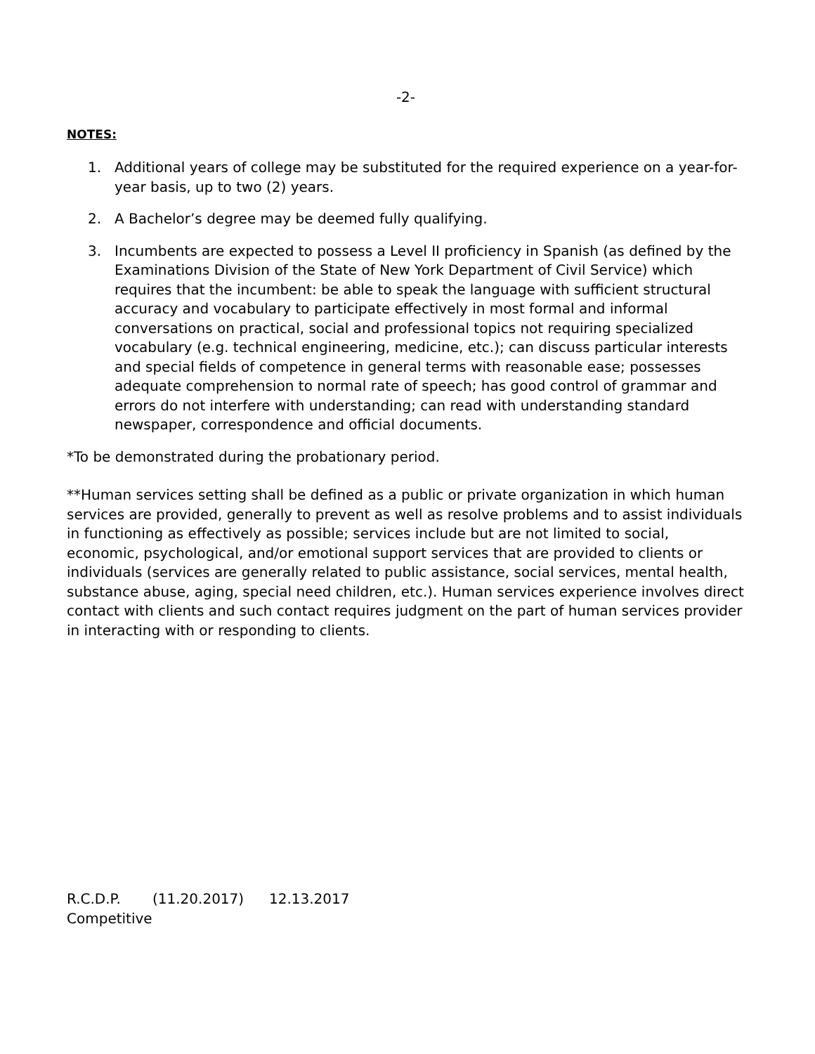-2-
NOTES:
1. Additional years of college may be substituted for the required experience on a year-for-year basis, up to two (2) years.
2. A Bachelor’s degree may be deemed fully qualifying.
3. Incumbents are expected to possess a Level II proficiency in Spanish (as defined by the Examinations Division of the State of New York Department of Civil Service) which requires that the incumbent: be able to speak the language with sufficient structural accuracy and vocabulary to participate effectively in most formal and informal conversations on practical, social and professional topics not requiring specialized vocabulary (e.g. technical engineering, medicine, etc.); can discuss particular interests and special fields of competence in general terms with reasonable ease; possesses adequate comprehension to normal rate of speech; has good control of grammar and errors do not interfere with understanding; can read with understanding standard newspaper, correspondence and official documents.
*To be demonstrated during the probationary period.
**Human services setting shall be defined as a public or private organization in which human services are provided, generally to prevent as well as resolve problems and to assist individuals in functioning as effectively as possible; services include but are not limited to social, economic, psychological, and/or emotional support services that are provided to clients or individuals (services are generally related to public assistance, social services, mental health, substance abuse, aging, special need children, etc.). Human services experience involves direct contact with clients and such contact requires judgment on the part of human services provider in interacting with or responding to clients.
R.C.D.P. (11.20.2017) 12.13.2017
Competitive